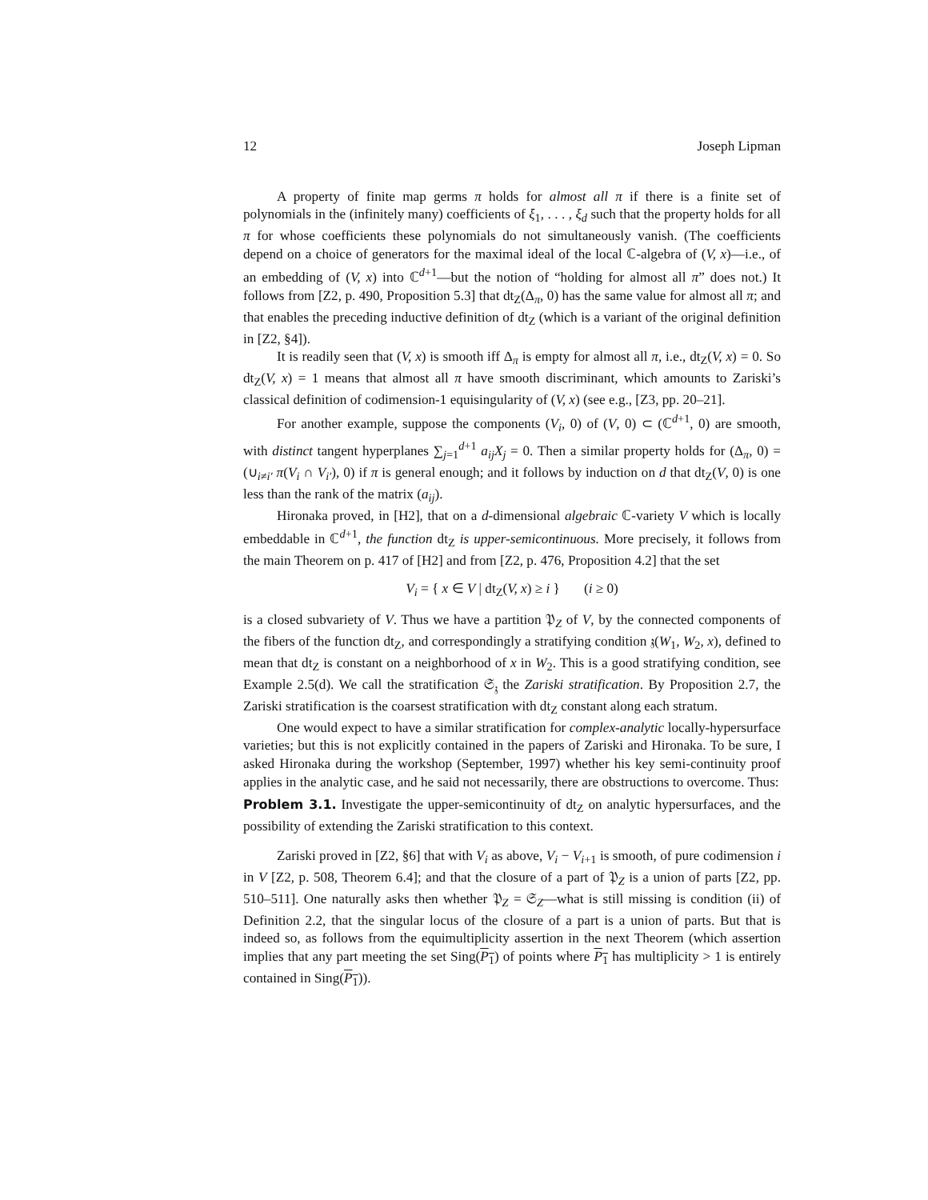12 Joseph Lipman
A property of finite map germs π holds for almost all π if there is a finite set of polynomials in the (infinitely many) coefficients of ξ<sub>1</sub>, . . . , ξ<sub>d</sub> such that the property holds for all π for whose coefficients these polynomials do not simultaneously vanish. (The coefficients depend on a choice of generators for the maximal ideal of the local ℂ-algebra of (V, x)—i.e., of an embedding of (V, x) into ℂ<sup>d+1</sup>—but the notion of “holding for almost all π” does not.) It follows from [Z2, p. 490, Proposition 5.3] that dt<sub>Z</sub>(Δ<sub>π</sub>, 0) has the same value for almost all π; and that enables the preceding inductive definition of dt<sub>Z</sub> (which is a variant of the original definition in [Z2, §4]).
It is readily seen that (V, x) is smooth iff Δ<sub>π</sub> is empty for almost all π, i.e., dt<sub>Z</sub>(V, x) = 0. So dt<sub>Z</sub>(V, x) = 1 means that almost all π have smooth discriminant, which amounts to Zariski’s classical definition of codimension-1 equisingularity of (V, x) (see e.g., [Z3, pp. 20–21].
For another example, suppose the components (V<sub>i</sub>, 0) of (V, 0) ⊂ (ℂ<sup>d+1</sup>, 0) are smooth, with distinct tangent hyperplanes ∑<sub>j=1</sub><sup>d+1</sup> a<sub>ij</sub>X<sub>j</sub> = 0. Then a similar property holds for (Δ<sub>π</sub>, 0) = (∪<sub>i≠i′</sub> π(V<sub>i</sub> ∩ V<sub>i′</sub>), 0) if π is general enough; and it follows by induction on d that dt<sub>Z</sub>(V, 0) is one less than the rank of the matrix (a<sub>ij</sub>).
Hironaka proved, in [H2], that on a d-dimensional algebraic ℂ-variety V which is locally embeddable in ℂ<sup>d+1</sup>, the function dt<sub>Z</sub> is upper-semicontinuous. More precisely, it follows from the main Theorem on p. 417 of [H2] and from [Z2, p. 476, Proposition 4.2] that the set
V<sub>i</sub> = { x ∈ V | dt<sub>Z</sub>(V, x) ≥ i } (i ≥ 0)
is a closed subvariety of V. Thus we have a partition 𝔓<sub>Z</sub> of V, by the connected components of the fibers of the function dt<sub>Z</sub>, and correspondingly a stratifying condition 𝔷(W<sub>1</sub>, W<sub>2</sub>, x), defined to mean that dt<sub>Z</sub> is constant on a neighborhood of x in W<sub>2</sub>. This is a good stratifying condition, see Example 2.5(d). We call the stratification 𝔖<sub>𝔷</sub> the Zariski stratification. By Proposition 2.7, the Zariski stratification is the coarsest stratification with dt<sub>Z</sub> constant along each stratum.
One would expect to have a similar stratification for complex-analytic locally-hypersurface varieties; but this is not explicitly contained in the papers of Zariski and Hironaka. To be sure, I asked Hironaka during the workshop (September, 1997) whether his key semi-continuity proof applies in the analytic case, and he said not necessarily, there are obstructions to overcome. Thus:
Problem 3.1. Investigate the upper-semicontinuity of dt<sub>Z</sub> on analytic hypersurfaces, and the possibility of extending the Zariski stratification to this context.
Zariski proved in [Z2, §6] that with V<sub>i</sub> as above, V<sub>i</sub> − V<sub>i+1</sub> is smooth, of pure codimension i in V [Z2, p. 508, Theorem 6.4]; and that the closure of a part of 𝔓<sub>Z</sub> is a union of parts [Z2, pp. 510–511]. One naturally asks then whether 𝔓<sub>Z</sub> = 𝔖<sub>Z</sub>—what is still missing is condition (ii) of Definition 2.2, that the singular locus of the closure of a part is a union of parts. But that is indeed so, as follows from the equimultiplicity assertion in the next Theorem (which assertion implies that any part meeting the set Sing(P<sub>1</sub>) of points where P<sub>1</sub> has multiplicity > 1 is entirely contained in Sing(P<sub>1</sub>)).